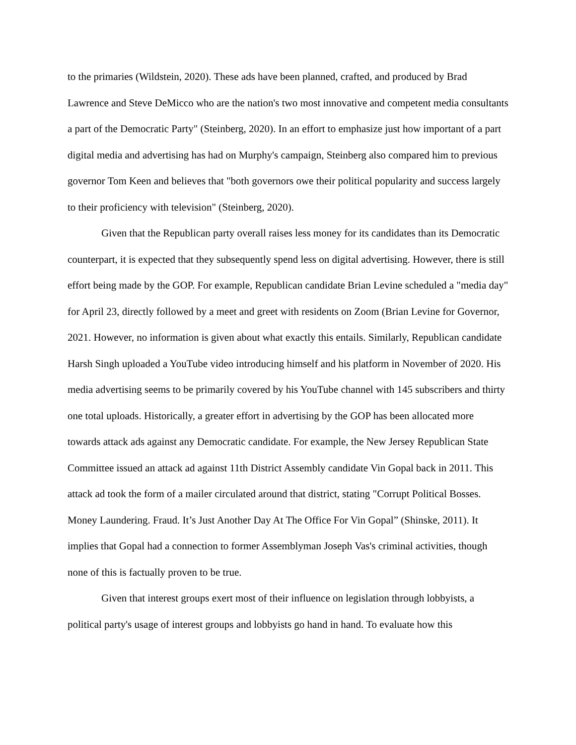to the primaries (Wildstein, 2020). These ads have been planned, crafted, and produced by Brad Lawrence and Steve DeMicco who are the nation's two most innovative and competent media consultants a part of the Democratic Party" (Steinberg, 2020). In an effort to emphasize just how important of a part digital media and advertising has had on Murphy's campaign, Steinberg also compared him to previous governor Tom Keen and believes that "both governors owe their political popularity and success largely to their proficiency with television" (Steinberg, 2020).
Given that the Republican party overall raises less money for its candidates than its Democratic counterpart, it is expected that they subsequently spend less on digital advertising. However, there is still effort being made by the GOP. For example, Republican candidate Brian Levine scheduled a "media day" for April 23, directly followed by a meet and greet with residents on Zoom (Brian Levine for Governor, 2021. However, no information is given about what exactly this entails. Similarly, Republican candidate Harsh Singh uploaded a YouTube video introducing himself and his platform in November of 2020. His media advertising seems to be primarily covered by his YouTube channel with 145 subscribers and thirty one total uploads. Historically, a greater effort in advertising by the GOP has been allocated more towards attack ads against any Democratic candidate. For example, the New Jersey Republican State Committee issued an attack ad against 11th District Assembly candidate Vin Gopal back in 2011. This attack ad took the form of a mailer circulated around that district, stating "Corrupt Political Bosses. Money Laundering. Fraud. It’s Just Another Day At The Office For Vin Gopal” (Shinske, 2011). It implies that Gopal had a connection to former Assemblyman Joseph Vas's criminal activities, though none of this is factually proven to be true.
Given that interest groups exert most of their influence on legislation through lobbyists, a political party's usage of interest groups and lobbyists go hand in hand. To evaluate how this